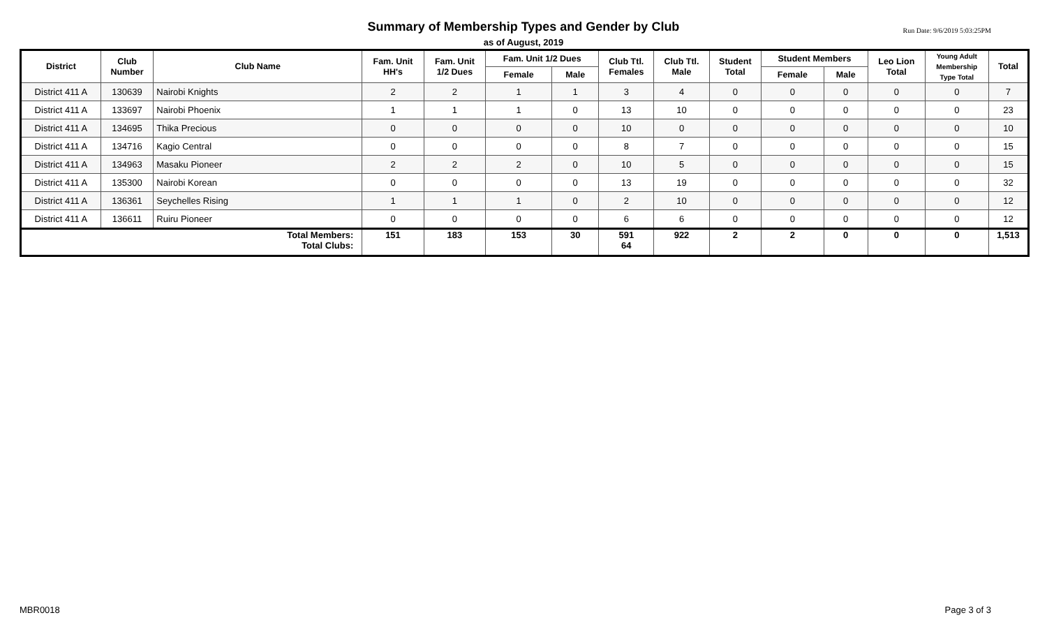Summary of Membership Types and Gender by Club
as of August, 2019
Run Date: 9/6/2019 5:03:25PM
| District | Club Number | Club Name | Fam. Unit HH's | Fam. Unit 1/2 Dues | Fam. Unit 1/2 Dues | | Club Ttl. Females | Club Ttl. Male | Student Total | Student Members | | Leo Lion Total | Young Adult Membership Type Total | Total |
| --- | --- | --- | --- | --- | --- | --- | --- | --- | --- | --- | --- | --- | --- | --- |
| | | | | | Female | Male | | | | Female | Male | | | |
| District 411 A | 130639 | Nairobi Knights | 2 | 2 | 1 | 1 | 3 | 4 | 0 | 0 | 0 | 0 | 0 | 7 |
| District 411 A | 133697 | Nairobi Phoenix | 1 | 1 | 1 | 0 | 13 | 10 | 0 | 0 | 0 | 0 | 0 | 23 |
| District 411 A | 134695 | Thika Precious | 0 | 0 | 0 | 0 | 10 | 0 | 0 | 0 | 0 | 0 | 0 | 10 |
| District 411 A | 134716 | Kagio Central | 0 | 0 | 0 | 0 | 8 | 7 | 0 | 0 | 0 | 0 | 0 | 15 |
| District 411 A | 134963 | Masaku Pioneer | 2 | 2 | 2 | 0 | 10 | 5 | 0 | 0 | 0 | 0 | 0 | 15 |
| District 411 A | 135300 | Nairobi Korean | 0 | 0 | 0 | 0 | 13 | 19 | 0 | 0 | 0 | 0 | 0 | 32 |
| District 411 A | 136361 | Seychelles Rising | 1 | 1 | 1 | 0 | 2 | 10 | 0 | 0 | 0 | 0 | 0 | 12 |
| District 411 A | 136611 | Ruiru Pioneer | 0 | 0 | 0 | 0 | 6 | 6 | 0 | 0 | 0 | 0 | 0 | 12 |
| Total Members: Total Clubs: | | | 151 | 183 | 153 | 30 | 591 64 | 922 | 2 | 2 | 0 | 0 | 0 | 1,513 |
MBR0018 Page 3 of 3